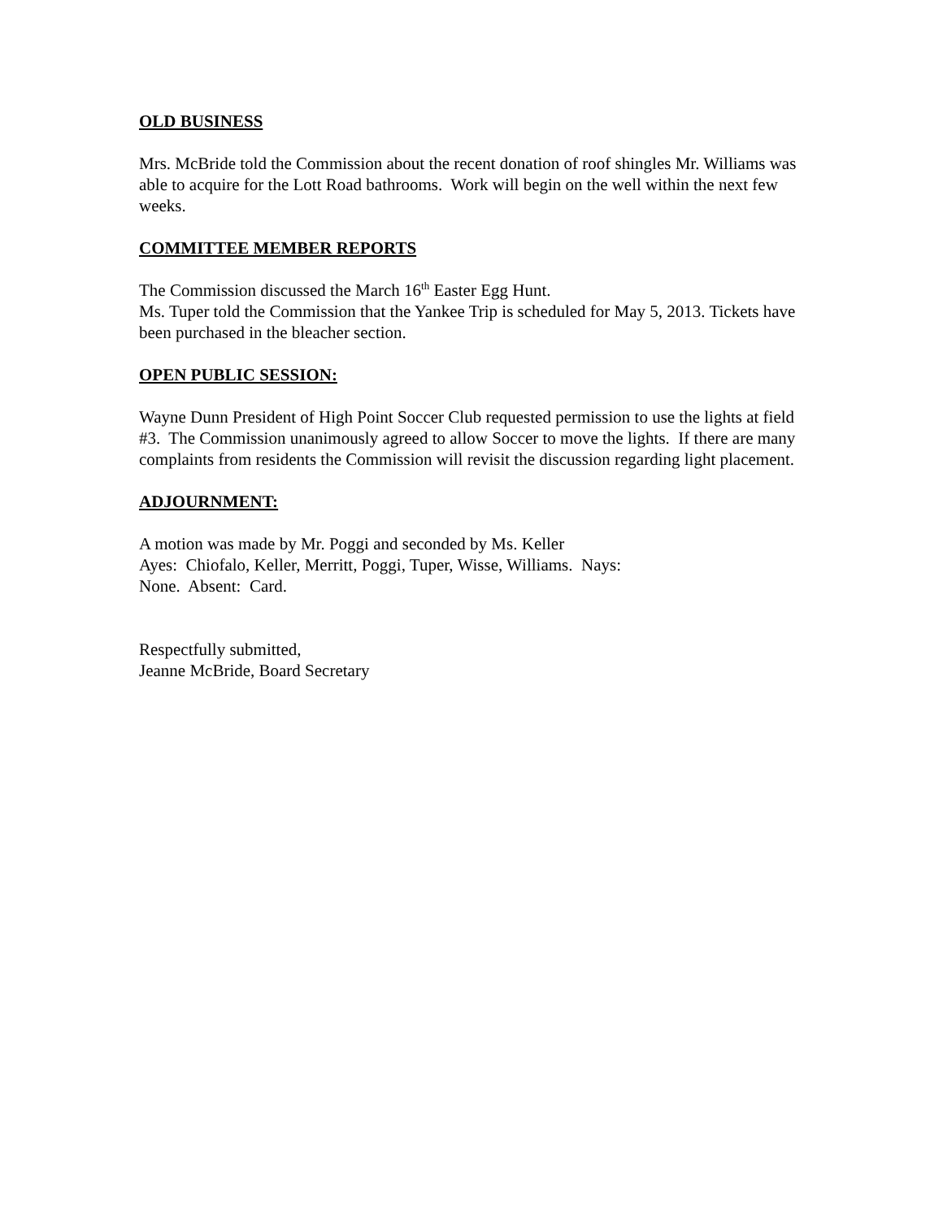OLD BUSINESS
Mrs. McBride told the Commission about the recent donation of roof shingles Mr. Williams was able to acquire for the Lott Road bathrooms. Work will begin on the well within the next few weeks.
COMMITTEE MEMBER REPORTS
The Commission discussed the March 16<sup>th</sup> Easter Egg Hunt.
Ms. Tuper told the Commission that the Yankee Trip is scheduled for May 5, 2013. Tickets have been purchased in the bleacher section.
OPEN PUBLIC SESSION:
Wayne Dunn President of High Point Soccer Club requested permission to use the lights at field #3. The Commission unanimously agreed to allow Soccer to move the lights. If there are many complaints from residents the Commission will revisit the discussion regarding light placement.
ADJOURNMENT:
A motion was made by Mr. Poggi and seconded by Ms. Keller
Ayes: Chiofalo, Keller, Merritt, Poggi, Tuper, Wisse, Williams. Nays:
None. Absent: Card.
Respectfully submitted,
Jeanne McBride, Board Secretary